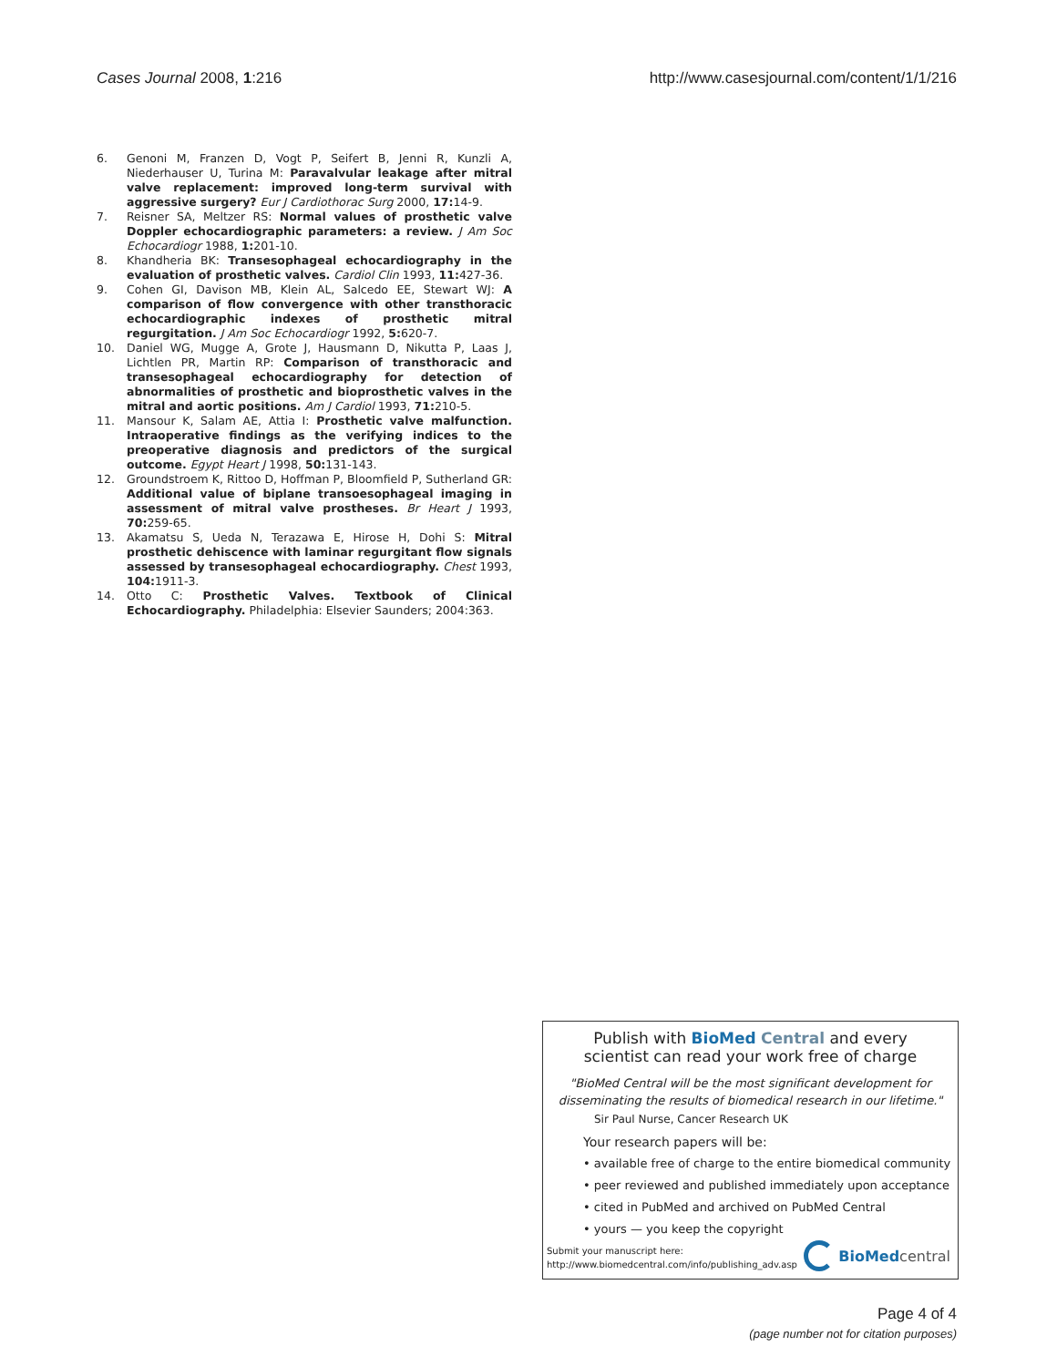Cases Journal 2008, 1:216 http://www.casesjournal.com/content/1/1/216
6. Genoni M, Franzen D, Vogt P, Seifert B, Jenni R, Kunzli A, Niederhauser U, Turina M: Paravalvular leakage after mitral valve replacement: improved long-term survival with aggressive surgery? Eur J Cardiothorac Surg 2000, 17: 14-9.
7. Reisner SA, Meltzer RS: Normal values of prosthetic valve Doppler echocardiographic parameters: a review. J Am Soc Echocardiogr 1988, 1: 201-10.
8. Khandheria BK: Transesophageal echocardiography in the evaluation of prosthetic valves. Cardiol Clin 1993, 11: 427-36.
9. Cohen GI, Davison MB, Klein AL, Salcedo EE, Stewart WJ: A comparison of flow convergence with other transthoracic echocardiographic indexes of prosthetic mitral regurgitation. J Am Soc Echocardiogr 1992, 5: 620-7.
10. Daniel WG, Mugge A, Grote J, Hausmann D, Nikutta P, Laas J, Lichtlen PR, Martin RP: Comparison of transthoracic and transesophageal echocardiography for detection of abnormalities of prosthetic and bioprosthetic valves in the mitral and aortic positions. Am J Cardiol 1993, 71: 210-5.
11. Mansour K, Salam AE, Attia I: Prosthetic valve malfunction. Intraoperative findings as the verifying indices to the preoperative diagnosis and predictors of the surgical outcome. Egypt Heart J 1998, 50: 131-143.
12. Groundstroem K, Rittoo D, Hoffman P, Bloomfield P, Sutherland GR: Additional value of biplane transoesophageal imaging in assessment of mitral valve prostheses. Br Heart J 1993, 70: 259-65.
13. Akamatsu S, Ueda N, Terazawa E, Hirose H, Dohi S: Mitral prosthetic dehiscence with laminar regurgitant flow signals assessed by transesophageal echocardiography. Chest 1993, 104: 1911-3.
14. Otto C: Prosthetic Valves. Textbook of Clinical Echocardiography. Philadelphia: Elsevier Saunders; 2004:363.
Publish with Bio Med Central and every
scientist can read your work free of charge
"BioMed Central will be the most significant development for
disseminating the results of biomedical research in our lifetime."
Sir Paul Nurse, Cancer Research UK
Your research papers will be:
• available free of charge to the entire biomedical community
• peer reviewed and published immediately upon acceptance
• cited in PubMed and archived on PubMed Central
• yours — you keep the copyright
Submit your manuscript here:
http://www.biomedcentral.com/info/publishing_adv.asp
BioMed central
Page 4 of 4
(page number not for citation purposes)